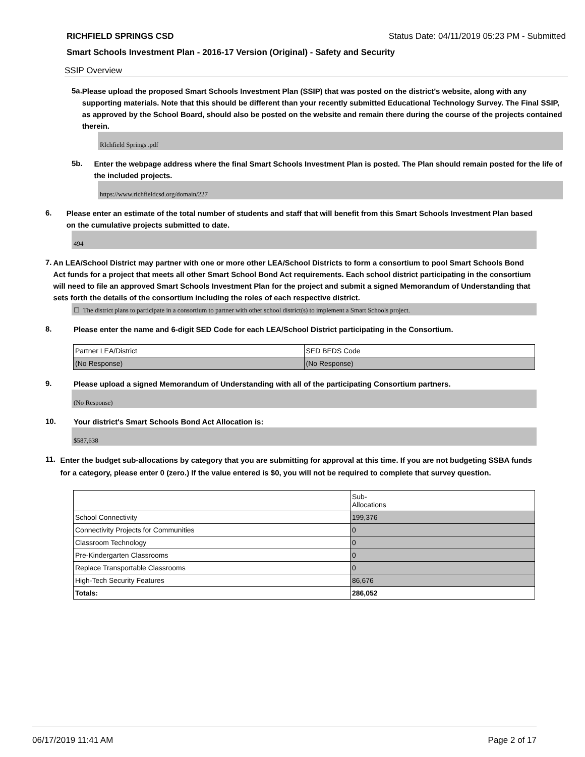RICHFIELD SPRINGS CSD Status Date: 04/11/2019 05:23 PM - Submitted
Smart Schools Investment Plan - 2016-17 Version (Original) - Safety and Security
SSIP Overview
5a.
Please upload the proposed Smart Schools Investment Plan (SSIP) that was posted on the district's website, along with any supporting materials. Note that this should be different than your recently submitted Educational Technology Survey. The Final SSIP, as approved by the School Board, should also be posted on the website and remain there during the course of the projects contained therein.
RIchfield Springs .pdf
5b.
Enter the webpage address where the final Smart Schools Investment Plan is posted. The Plan should remain posted for the life of the included projects.
https://www.richfieldcsd.org/domain/227
6.
Please enter an estimate of the total number of students and staff that will benefit from this Smart Schools Investment Plan based on the cumulative projects submitted to date.
494
7.
An LEA/School District may partner with one or more other LEA/School Districts to form a consortium to pool Smart Schools Bond Act funds for a project that meets all other Smart School Bond Act requirements. Each school district participating in the consortium will need to file an approved Smart Schools Investment Plan for the project and submit a signed Memorandum of Understanding that sets forth the details of the consortium including the roles of each respective district.
☐ The district plans to participate in a consortium to partner with other school district(s) to implement a Smart Schools project.
8.
Please enter the name and 6-digit SED Code for each LEA/School District participating in the Consortium.
| Partner LEA/District | SED BEDS Code |
| (No Response) | (No Response) |
9.
Please upload a signed Memorandum of Understanding with all of the participating Consortium partners.
(No Response)
10.
Your district's Smart Schools Bond Act Allocation is:
$587,638
11.
Enter the budget sub-allocations by category that you are submitting for approval at this time. If you are not budgeting SSBA funds for a category, please enter 0 (zero.) If the value entered is $0, you will not be required to complete that survey question.
| | Sub- Allocations |
| School Connectivity | 199,376 |
| Connectivity Projects for Communities | 0 |
| Classroom Technology | 0 |
| Pre-Kindergarten Classrooms | 0 |
| Replace Transportable Classrooms | 0 |
| High-Tech Security Features | 86,676 |
| Totals: | 286,052 |
06/17/2019 11:41 AM Page 2 of 17